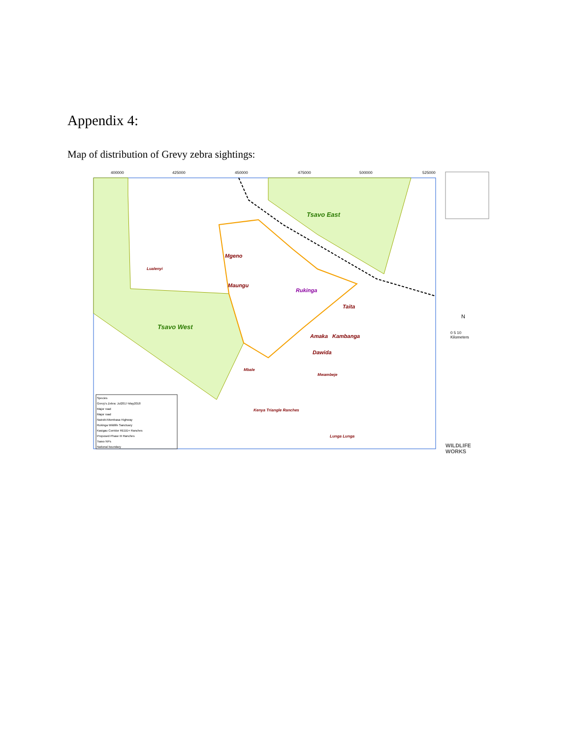Appendix 4:
Map of distribution of Grevy zebra sightings:
Tsavo West
Tsavo East
Mgeno
Maungu
Rukinga
Taita
Amaka Kambanga
Dawida
Kenya Triangle Ranches
Lunga Lunga
Lualenyi
Mbale
Mwambeje
400000 425000 450000 475000 500000 525000
0 5 10
Kilometers
N
Species
Grevy's Zebra: Jul2017-May2018
Major road
Major road
Nairobi-Mombasa Highway
Rukinga Wildlife Sanctuary
Kasigau Corridor REDD+ Ranches
Proposed Phase III Ranches
Tsavo NPs
National boundary
WILDLIFE WORKS